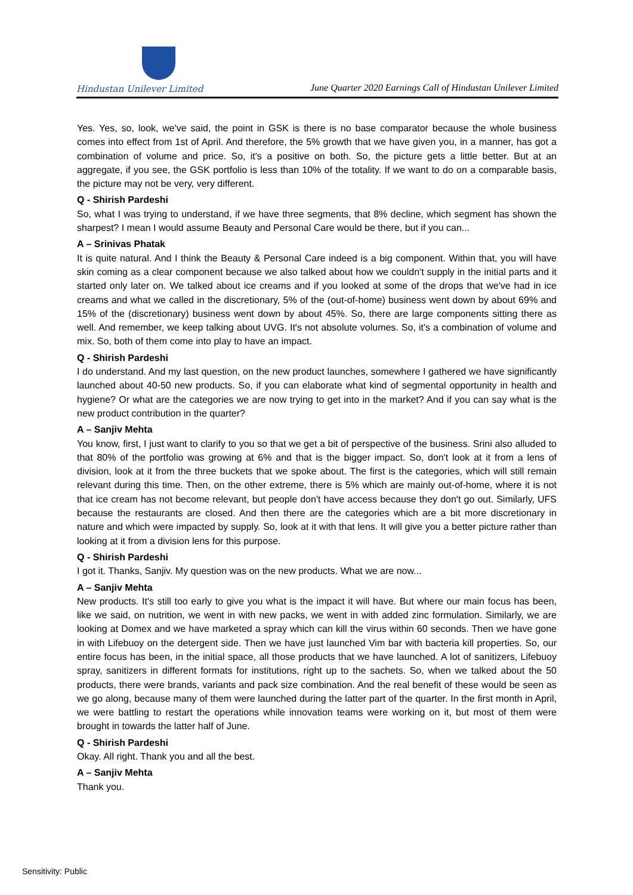Hindustan Unilever Limited
June Quarter 2020 Earnings Call of Hindustan Unilever Limited
Yes. Yes, so, look, we've said, the point in GSK is there is no base comparator because the whole business comes into effect from 1st of April. And therefore, the 5% growth that we have given you, in a manner, has got a combination of volume and price. So, it's a positive on both. So, the picture gets a little better. But at an aggregate, if you see, the GSK portfolio is less than 10% of the totality. If we want to do on a comparable basis, the picture may not be very, very different.
Q - Shirish Pardeshi
So, what I was trying to understand, if we have three segments, that 8% decline, which segment has shown the sharpest? I mean I would assume Beauty and Personal Care would be there, but if you can...
A – Srinivas Phatak
It is quite natural. And I think the Beauty & Personal Care indeed is a big component. Within that, you will have skin coming as a clear component because we also talked about how we couldn't supply in the initial parts and it started only later on. We talked about ice creams and if you looked at some of the drops that we've had in ice creams and what we called in the discretionary, 5% of the (out-of-home) business went down by about 69% and 15% of the (discretionary) business went down by about 45%. So, there are large components sitting there as well. And remember, we keep talking about UVG. It's not absolute volumes. So, it's a combination of volume and mix. So, both of them come into play to have an impact.
Q - Shirish Pardeshi
I do understand. And my last question, on the new product launches, somewhere I gathered we have significantly launched about 40-50 new products. So, if you can elaborate what kind of segmental opportunity in health and hygiene? Or what are the categories we are now trying to get into in the market? And if you can say what is the new product contribution in the quarter?
A – Sanjiv Mehta
You know, first, I just want to clarify to you so that we get a bit of perspective of the business. Srini also alluded to that 80% of the portfolio was growing at 6% and that is the bigger impact. So, don't look at it from a lens of division, look at it from the three buckets that we spoke about. The first is the categories, which will still remain relevant during this time. Then, on the other extreme, there is 5% which are mainly out-of-home, where it is not that ice cream has not become relevant, but people don't have access because they don't go out. Similarly, UFS because the restaurants are closed. And then there are the categories which are a bit more discretionary in nature and which were impacted by supply. So, look at it with that lens. It will give you a better picture rather than looking at it from a division lens for this purpose.
Q - Shirish Pardeshi
I got it. Thanks, Sanjiv. My question was on the new products. What we are now...
A – Sanjiv Mehta
New products. It's still too early to give you what is the impact it will have. But where our main focus has been, like we said, on nutrition, we went in with new packs, we went in with added zinc formulation. Similarly, we are looking at Domex and we have marketed a spray which can kill the virus within 60 seconds. Then we have gone in with Lifebuoy on the detergent side. Then we have just launched Vim bar with bacteria kill properties. So, our entire focus has been, in the initial space, all those products that we have launched. A lot of sanitizers, Lifebuoy spray, sanitizers in different formats for institutions, right up to the sachets. So, when we talked about the 50 products, there were brands, variants and pack size combination. And the real benefit of these would be seen as we go along, because many of them were launched during the latter part of the quarter. In the first month in April, we were battling to restart the operations while innovation teams were working on it, but most of them were brought in towards the latter half of June.
Q - Shirish Pardeshi
Okay. All right. Thank you and all the best.
A – Sanjiv Mehta
Thank you.
Sensitivity: Public